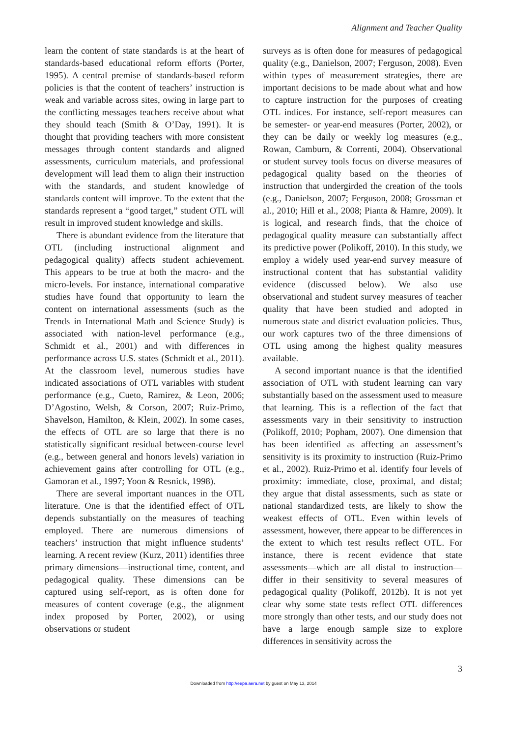Alignment and Teacher Quality
learn the content of state standards is at the heart of standards-based educational reform efforts (Porter, 1995). A central premise of standards-based reform policies is that the content of teachers’ instruction is weak and variable across sites, owing in large part to the conflicting messages teachers receive about what they should teach (Smith & O’Day, 1991). It is thought that providing teachers with more consistent messages through content standards and aligned assessments, curriculum materials, and professional development will lead them to align their instruction with the standards, and student knowledge of standards content will improve. To the extent that the standards represent a “good target,” student OTL will result in improved student knowledge and skills.
There is abundant evidence from the literature that OTL (including instructional alignment and pedagogical quality) affects student achievement. This appears to be true at both the macro- and the micro-levels. For instance, international comparative studies have found that opportunity to learn the content on international assessments (such as the Trends in International Math and Science Study) is associated with nation-level performance (e.g., Schmidt et al., 2001) and with differences in performance across U.S. states (Schmidt et al., 2011). At the classroom level, numerous studies have indicated associations of OTL variables with student performance (e.g., Cueto, Ramirez, & Leon, 2006; D’Agostino, Welsh, & Corson, 2007; Ruiz-Primo, Shavelson, Hamilton, & Klein, 2002). In some cases, the effects of OTL are so large that there is no statistically significant residual between-course level (e.g., between general and honors levels) variation in achievement gains after controlling for OTL (e.g., Gamoran et al., 1997; Yoon & Resnick, 1998).
There are several important nuances in the OTL literature. One is that the identified effect of OTL depends substantially on the measures of teaching employed. There are numerous dimensions of teachers’ instruction that might influence students’ learning. A recent review (Kurz, 2011) identifies three primary dimensions—instructional time, content, and pedagogical quality. These dimensions can be captured using self-report, as is often done for measures of content coverage (e.g., the alignment index proposed by Porter, 2002), or using observations or student
surveys as is often done for measures of pedagogical quality (e.g., Danielson, 2007; Ferguson, 2008). Even within types of measurement strategies, there are important decisions to be made about what and how to capture instruction for the purposes of creating OTL indices. For instance, self-report measures can be semester- or year-end measures (Porter, 2002), or they can be daily or weekly log measures (e.g., Rowan, Camburn, & Correnti, 2004). Observational or student survey tools focus on diverse measures of pedagogical quality based on the theories of instruction that undergirded the creation of the tools (e.g., Danielson, 2007; Ferguson, 2008; Grossman et al., 2010; Hill et al., 2008; Pianta & Hamre, 2009). It is logical, and research finds, that the choice of pedagogical quality measure can substantially affect its predictive power (Polikoff, 2010). In this study, we employ a widely used year-end survey measure of instructional content that has substantial validity evidence (discussed below). We also use observational and student survey measures of teacher quality that have been studied and adopted in numerous state and district evaluation policies. Thus, our work captures two of the three dimensions of OTL using among the highest quality measures available.
A second important nuance is that the identified association of OTL with student learning can vary substantially based on the assessment used to measure that learning. This is a reflection of the fact that assessments vary in their sensitivity to instruction (Polikoff, 2010; Popham, 2007). One dimension that has been identified as affecting an assessment’s sensitivity is its proximity to instruction (Ruiz-Primo et al., 2002). Ruiz-Primo et al. identify four levels of proximity: immediate, close, proximal, and distal; they argue that distal assessments, such as state or national standardized tests, are likely to show the weakest effects of OTL. Even within levels of assessment, however, there appear to be differences in the extent to which test results reflect OTL. For instance, there is recent evidence that state assessments—which are all distal to instruction—differ in their sensitivity to several measures of pedagogical quality (Polikoff, 2012b). It is not yet clear why some state tests reflect OTL differences more strongly than other tests, and our study does not have a large enough sample size to explore differences in sensitivity across the
3
Downloaded from http://eepa.aera.net by guest on May 13, 2014